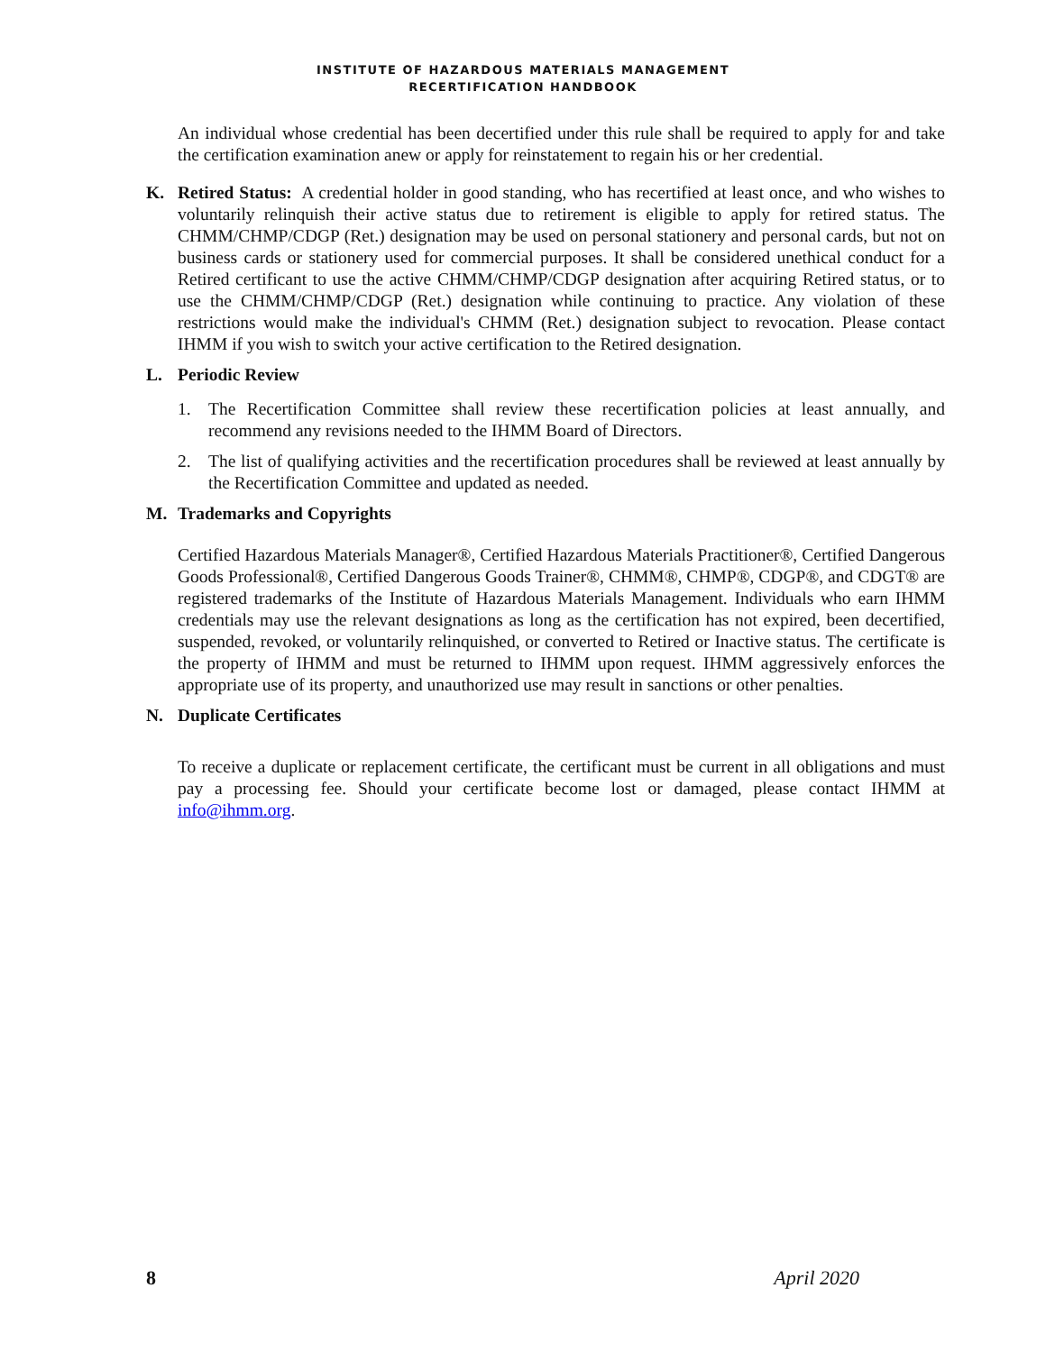INSTITUTE OF HAZARDOUS MATERIALS MANAGEMENT
RECERTIFICATION HANDBOOK
An individual whose credential has been decertified under this rule shall be required to apply for and take the certification examination anew or apply for reinstatement to regain his or her credential.
K. Retired Status: A credential holder in good standing, who has recertified at least once, and who wishes to voluntarily relinquish their active status due to retirement is eligible to apply for retired status. The CHMM/CHMP/CDGP (Ret.) designation may be used on personal stationery and personal cards, but not on business cards or stationery used for commercial purposes. It shall be considered unethical conduct for a Retired certificant to use the active CHMM/CHMP/CDGP designation after acquiring Retired status, or to use the CHMM/CHMP/CDGP (Ret.) designation while continuing to practice. Any violation of these restrictions would make the individual's CHMM (Ret.) designation subject to revocation. Please contact IHMM if you wish to switch your active certification to the Retired designation.
L. Periodic Review
1. The Recertification Committee shall review these recertification policies at least annually, and recommend any revisions needed to the IHMM Board of Directors.
2. The list of qualifying activities and the recertification procedures shall be reviewed at least annually by the Recertification Committee and updated as needed.
M. Trademarks and Copyrights
Certified Hazardous Materials Manager®, Certified Hazardous Materials Practitioner®, Certified Dangerous Goods Professional®, Certified Dangerous Goods Trainer®, CHMM®, CHMP®, CDGP®, and CDGT® are registered trademarks of the Institute of Hazardous Materials Management. Individuals who earn IHMM credentials may use the relevant designations as long as the certification has not expired, been decertified, suspended, revoked, or voluntarily relinquished, or converted to Retired or Inactive status. The certificate is the property of IHMM and must be returned to IHMM upon request. IHMM aggressively enforces the appropriate use of its property, and unauthorized use may result in sanctions or other penalties.
N. Duplicate Certificates
To receive a duplicate or replacement certificate, the certificant must be current in all obligations and must pay a processing fee. Should your certificate become lost or damaged, please contact IHMM at info@ihmm.org.
8 April 2020